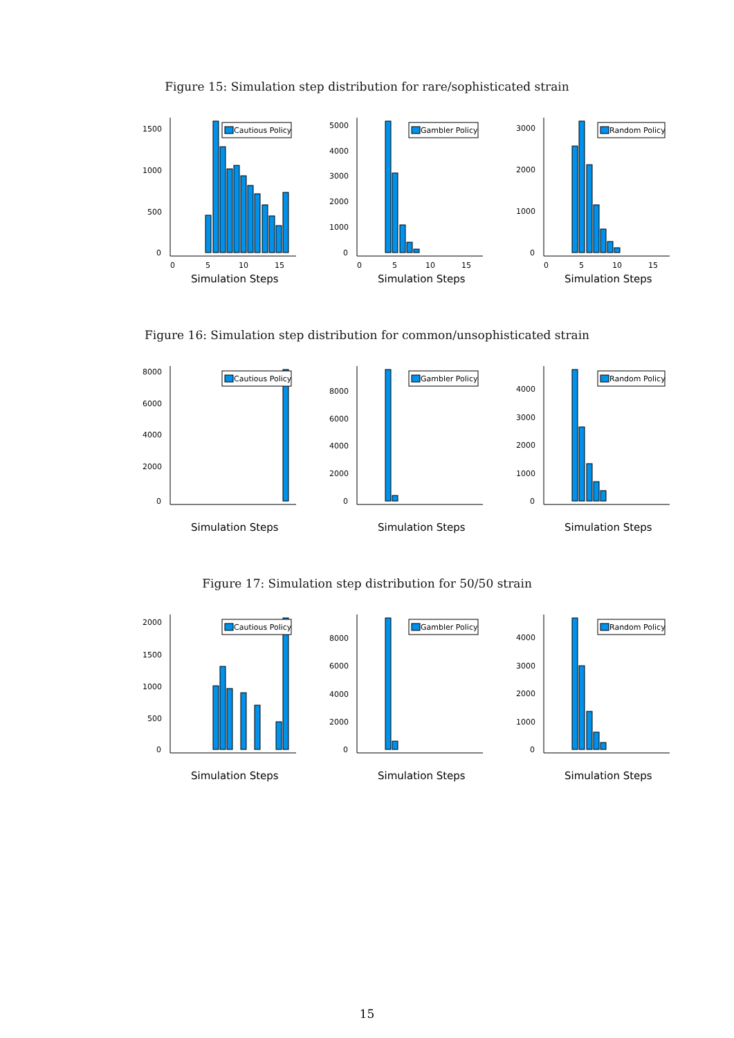Figure 15: Simulation step distribution for rare/sophisticated strain
1500
1000
500
0
0
5
10
15
Simulation Steps
Cautious Policy
5000
4000
3000
2000
1000
0
0
5
10
15
Simulation Steps
Gambler Policy
3000
2000
1000
0
0
5
10
15
Simulation Steps
Random Policy
Figure 16: Simulation step distribution for common/unsophisticated strain
8000
6000
4000
2000
0
Simulation Steps
Cautious Policy
8000
6000
4000
2000
0
Simulation Steps
Gambler Policy
4000
3000
2000
1000
0
Simulation Steps
Random Policy
Figure 17: Simulation step distribution for 50/50 strain
2000
1500
1000
500
0
Simulation Steps
Cautious Policy
8000
6000
4000
2000
0
Simulation Steps
Gambler Policy
4000
3000
2000
1000
0
Simulation Steps
Random Policy
15